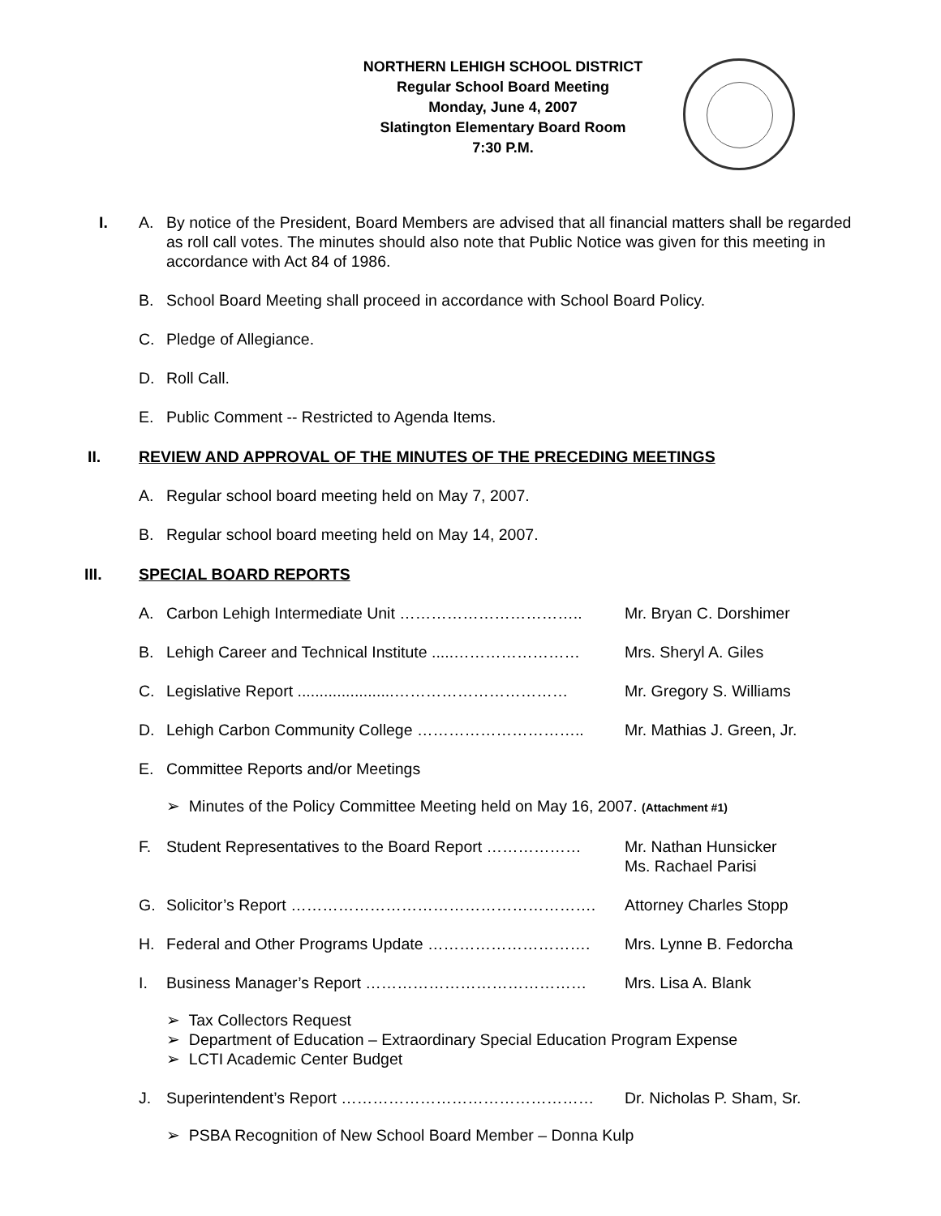NORTHERN LEHIGH SCHOOL DISTRICT
Regular School Board Meeting
Monday, June 4, 2007
Slatington Elementary Board Room
7:30 P.M.
I. A. By notice of the President, Board Members are advised that all financial matters shall be regarded as roll call votes. The minutes should also note that Public Notice was given for this meeting in accordance with Act 84 of 1986.
B. School Board Meeting shall proceed in accordance with School Board Policy.
C. Pledge of Allegiance.
D. Roll Call.
E. Public Comment -- Restricted to Agenda Items.
II. REVIEW AND APPROVAL OF THE MINUTES OF THE PRECEDING MEETINGS
A. Regular school board meeting held on May 7, 2007.
B. Regular school board meeting held on May 14, 2007.
III. SPECIAL BOARD REPORTS
A. Carbon Lehigh Intermediate Unit …………………………….. Mr. Bryan C. Dorshimer
B. Lehigh Career and Technical Institute .....……………………
Mrs. Sheryl A. Giles
C. Legislative Report ......................……………………………
Mr. Gregory S. Williams
D. Lehigh Carbon Community College ………………………….. Mr. Mathias J. Green, Jr.
E. Committee Reports and/or Meetings
➢ Minutes of the Policy Committee Meeting held on May 16, 2007. (Attachment #1)
F. Student Representatives to the Board Report ………………
Mr. Nathan Hunsicker
Ms. Rachael Parisi
G. Solicitor’s Report …………………………………………………. Attorney Charles Stopp
H. Federal and Other Programs Update …………………………. Mrs. Lynne B. Fedorcha
I. Business Manager’s Report …………………………………… Mrs. Lisa A. Blank
➢ Tax Collectors Request
➢ Department of Education – Extraordinary Special Education Program Expense
➢ LCTI Academic Center Budget
J. Superintendent’s Report ………………………………………… Dr. Nicholas P. Sham, Sr.
➢ PSBA Recognition of New School Board Member – Donna Kulp